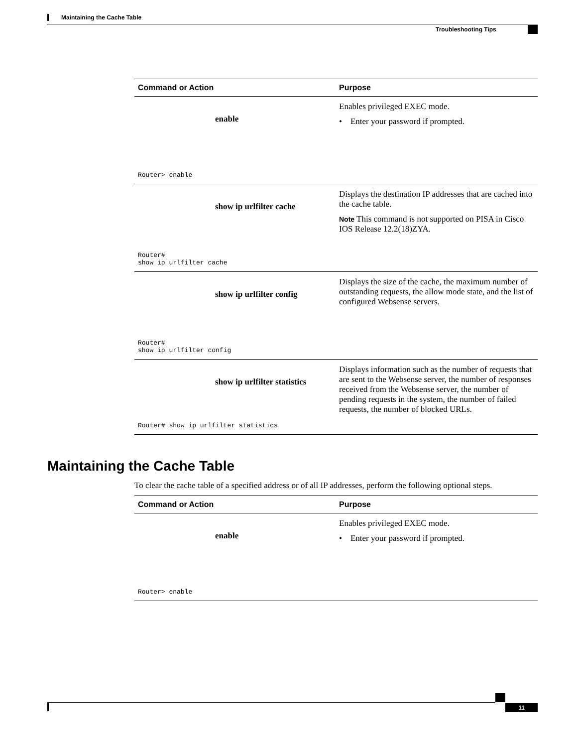Maintaining the Cache Table
Troubleshooting Tips
| Command or Action | Purpose |
| --- | --- |
| enable Router> enable | Enables privileged EXEC mode. • Enter your password if prompted. |
| show ip urlfilter cache Router# show ip urlfilter cache | Displays the destination IP addresses that are cached into the cache table. Note This command is not supported on PISA in Cisco IOS Release 12.2(18)ZYA. |
| show ip urlfilter config Router# show ip urlfilter config | Displays the size of the cache, the maximum number of outstanding requests, the allow mode state, and the list of configured Websense servers. |
| show ip urlfilter statistics Router# show ip urlfilter statistics | Displays information such as the number of requests that are sent to the Websense server, the number of responses received from the Websense server, the number of pending requests in the system, the number of failed requests, the number of blocked URLs. |
Maintaining the Cache Table
To clear the cache table of a specified address or of all IP addresses, perform the following optional steps.
| Command or Action | Purpose |
| --- | --- |
| enable Router> enable | Enables privileged EXEC mode. • Enter your password if prompted. |
11